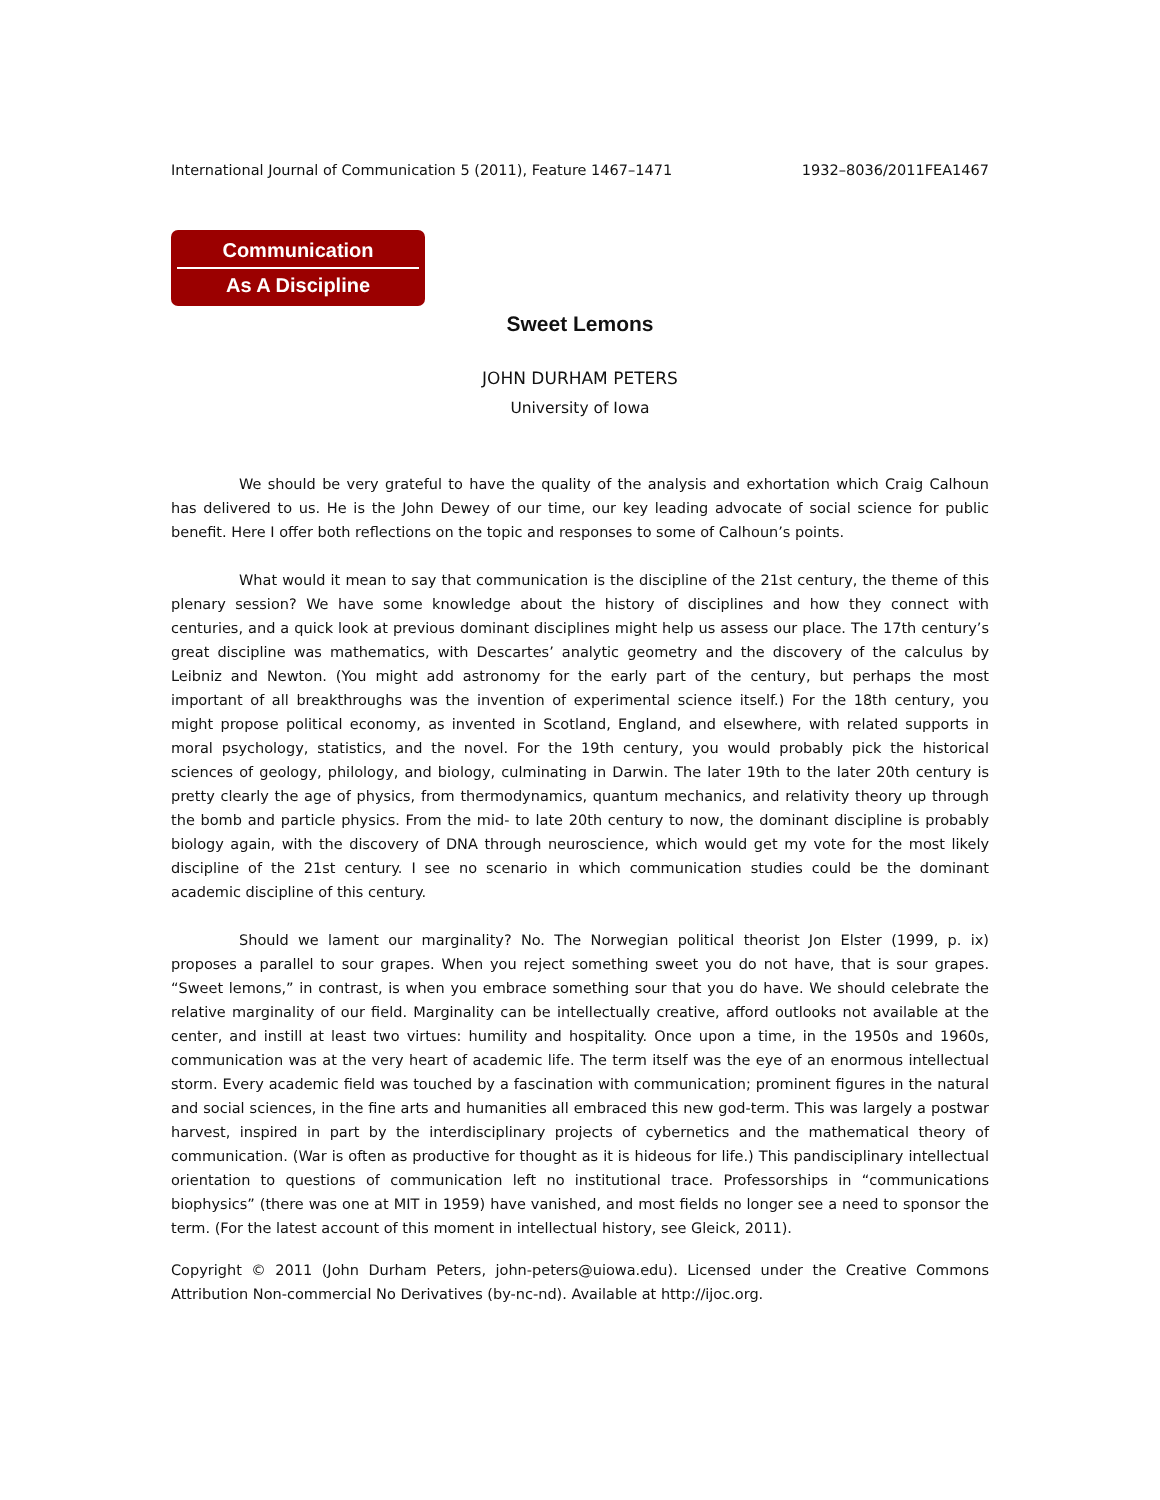International Journal of Communication 5 (2011), Feature 1467–1471 1932–8036/2011FEA1467
Communication
As A Discipline
Sweet Lemons
JOHN DURHAM PETERS
University of Iowa
We should be very grateful to have the quality of the analysis and exhortation which Craig Calhoun has delivered to us. He is the John Dewey of our time, our key leading advocate of social science for public benefit. Here I offer both reflections on the topic and responses to some of Calhoun’s points.
What would it mean to say that communication is the discipline of the 21st century, the theme of this plenary session? We have some knowledge about the history of disciplines and how they connect with centuries, and a quick look at previous dominant disciplines might help us assess our place. The 17th century’s great discipline was mathematics, with Descartes’ analytic geometry and the discovery of the calculus by Leibniz and Newton. (You might add astronomy for the early part of the century, but perhaps the most important of all breakthroughs was the invention of experimental science itself.) For the 18th century, you might propose political economy, as invented in Scotland, England, and elsewhere, with related supports in moral psychology, statistics, and the novel. For the 19th century, you would probably pick the historical sciences of geology, philology, and biology, culminating in Darwin. The later 19th to the later 20th century is pretty clearly the age of physics, from thermodynamics, quantum mechanics, and relativity theory up through the bomb and particle physics. From the mid- to late 20th century to now, the dominant discipline is probably biology again, with the discovery of DNA through neuroscience, which would get my vote for the most likely discipline of the 21st century. I see no scenario in which communication studies could be the dominant academic discipline of this century.
Should we lament our marginality? No. The Norwegian political theorist Jon Elster (1999, p. ix) proposes a parallel to sour grapes. When you reject something sweet you do not have, that is sour grapes. “Sweet lemons,” in contrast, is when you embrace something sour that you do have. We should celebrate the relative marginality of our field. Marginality can be intellectually creative, afford outlooks not available at the center, and instill at least two virtues: humility and hospitality. Once upon a time, in the 1950s and 1960s, communication was at the very heart of academic life. The term itself was the eye of an enormous intellectual storm. Every academic field was touched by a fascination with communication; prominent figures in the natural and social sciences, in the fine arts and humanities all embraced this new god-term. This was largely a postwar harvest, inspired in part by the interdisciplinary projects of cybernetics and the mathematical theory of communication. (War is often as productive for thought as it is hideous for life.) This pandisciplinary intellectual orientation to questions of communication left no institutional trace. Professorships in “communications biophysics” (there was one at MIT in 1959) have vanished, and most fields no longer see a need to sponsor the term. (For the latest account of this moment in intellectual history, see Gleick, 2011).
Copyright © 2011 (John Durham Peters, john-peters@uiowa.edu). Licensed under the Creative Commons Attribution Non-commercial No Derivatives (by-nc-nd). Available at http://ijoc.org.